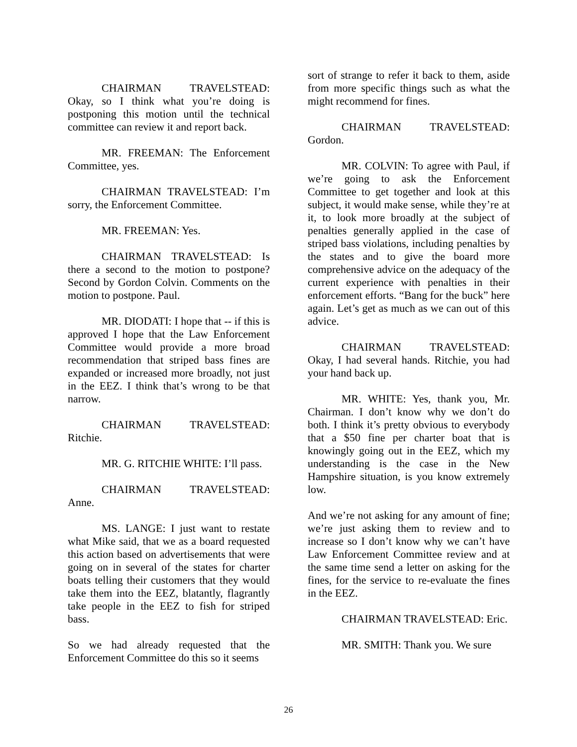CHAIRMAN TRAVELSTEAD: Okay, so I think what you’re doing is postponing this motion until the technical committee can review it and report back.
MR. FREEMAN: The Enforcement Committee, yes.
CHAIRMAN TRAVELSTEAD: I’m sorry, the Enforcement Committee.
MR. FREEMAN: Yes.
CHAIRMAN TRAVELSTEAD: Is there a second to the motion to postpone? Second by Gordon Colvin. Comments on the motion to postpone. Paul.
MR. DIODATI: I hope that -- if this is approved I hope that the Law Enforcement Committee would provide a more broad recommendation that striped bass fines are expanded or increased more broadly, not just in the EEZ. I think that’s wrong to be that narrow.
CHAIRMAN TRAVELSTEAD: Ritchie.
MR. G. RITCHIE WHITE: I’ll pass.
CHAIRMAN TRAVELSTEAD: Anne.
MS. LANGE: I just want to restate what Mike said, that we as a board requested this action based on advertisements that were going on in several of the states for charter boats telling their customers that they would take them into the EEZ, blatantly, flagrantly take people in the EEZ to fish for striped bass.
So we had already requested that the Enforcement Committee do this so it seems
sort of strange to refer it back to them, aside from more specific things such as what the might recommend for fines.
CHAIRMAN TRAVELSTEAD: Gordon.
MR. COLVIN: To agree with Paul, if we’re going to ask the Enforcement Committee to get together and look at this subject, it would make sense, while they’re at it, to look more broadly at the subject of penalties generally applied in the case of striped bass violations, including penalties by the states and to give the board more comprehensive advice on the adequacy of the current experience with penalties in their enforcement efforts. “Bang for the buck” here again. Let’s get as much as we can out of this advice.
CHAIRMAN TRAVELSTEAD: Okay, I had several hands. Ritchie, you had your hand back up.
MR. WHITE: Yes, thank you, Mr. Chairman. I don’t know why we don’t do both. I think it’s pretty obvious to everybody that a $50 fine per charter boat that is knowingly going out in the EEZ, which my understanding is the case in the New Hampshire situation, is you know extremely low.
And we’re not asking for any amount of fine; we’re just asking them to review and to increase so I don’t know why we can’t have Law Enforcement Committee review and at the same time send a letter on asking for the fines, for the service to re-evaluate the fines in the EEZ.
CHAIRMAN TRAVELSTEAD: Eric.
MR. SMITH: Thank you. We sure
26